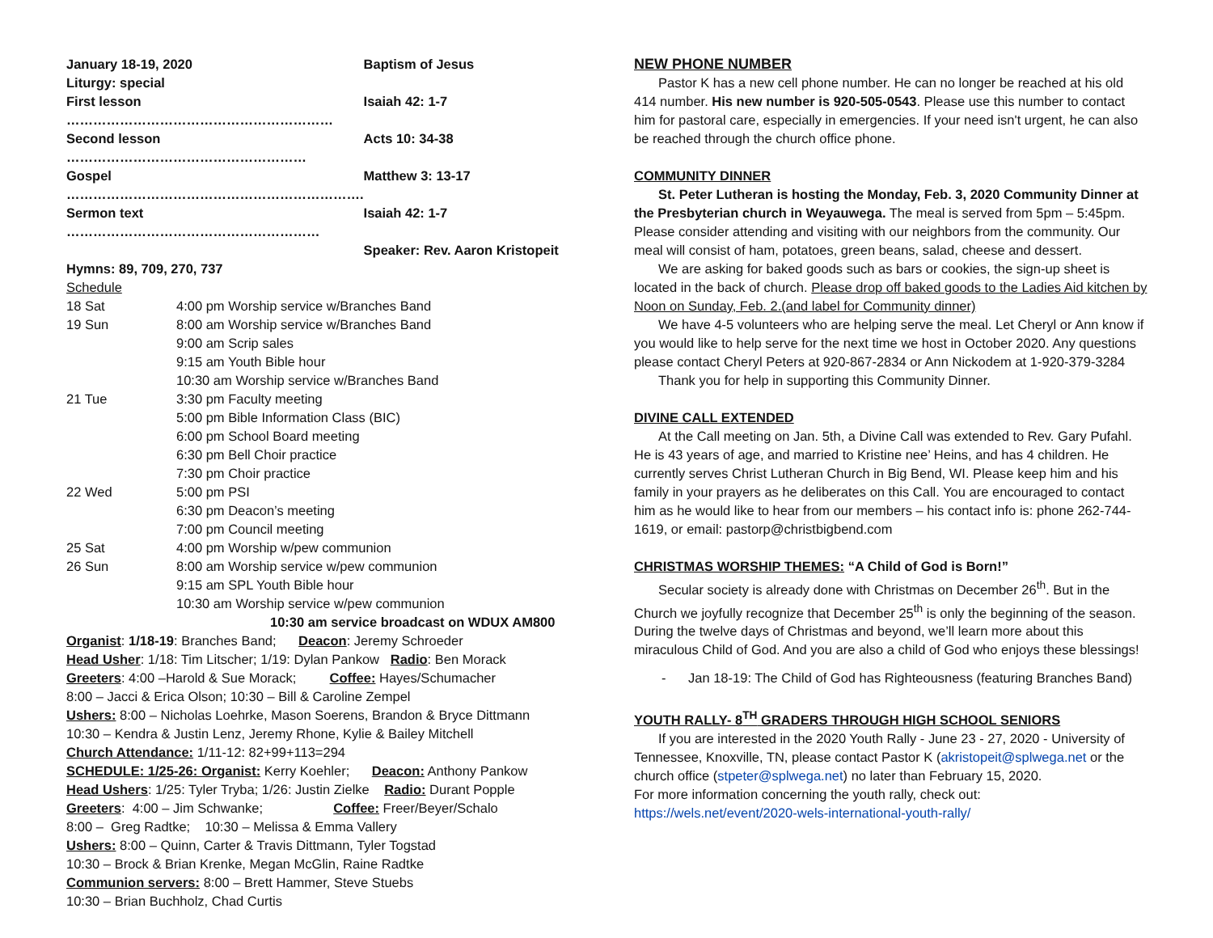| January 18-19, 2020 | Baptism of Jesus |
| Liturgy: special | |
| First lesson …………………………………………………… | Isaiah 42: 1-7 |
| Second lesson ……………………………………………… | Acts 10: 34-38 |
| Gospel …………………………………………………………. | Matthew 3: 13-17 |
| Sermon text ………………………………………………… | Isaiah 42: 1-7 |
| | Speaker: Rev. Aaron Kristopeit |
Hymns: 89, 709, 270, 737
Schedule
| 18 Sat | 4:00 pm Worship service w/Branches Band |
| 19 Sun | 8:00 am Worship service w/Branches Band |
| | 9:00 am Scrip sales |
| | 9:15 am Youth Bible hour |
| | 10:30 am Worship service w/Branches Band |
| 21 Tue | 3:30 pm Faculty meeting |
| | 5:00 pm Bible Information Class (BIC) |
| | 6:00 pm School Board meeting |
| | 6:30 pm Bell Choir practice |
| | 7:30 pm Choir practice |
| 22 Wed | 5:00 pm PSI |
| | 6:30 pm Deacon’s meeting |
| | 7:00 pm Council meeting |
| 25 Sat | 4:00 pm Worship w/pew communion |
| 26 Sun | 8:00 am Worship service w/pew communion |
| | 9:15 am SPL Youth Bible hour |
| | 10:30 am Worship service w/pew communion |
10:30 am service broadcast on WDUX AM800
Organist: 1/18-19: Branches Band; Deacon: Jeremy Schroeder
Head Usher: 1/18: Tim Litscher; 1/19: Dylan Pankow Radio: Ben Morack
Greeters: 4:00 –Harold & Sue Morack; Coffee: Hayes/Schumacher
8:00 – Jacci & Erica Olson; 10:30 – Bill & Caroline Zempel
Ushers: 8:00 – Nicholas Loehrke, Mason Soerens, Brandon & Bryce Dittmann
10:30 – Kendra & Justin Lenz, Jeremy Rhone, Kylie & Bailey Mitchell
Church Attendance: 1/11-12: 82+99+113=294
SCHEDULE: 1/25-26: Organist: Kerry Koehler; Deacon: Anthony Pankow
Head Ushers: 1/25: Tyler Tryba; 1/26: Justin Zielke Radio: Durant Popple
Greeters: 4:00 – Jim Schwanke; Coffee: Freer/Beyer/Schalo
8:00 – Greg Radtke; 10:30 – Melissa & Emma Vallery
Ushers: 8:00 – Quinn, Carter & Travis Dittmann, Tyler Togstad
10:30 – Brock & Brian Krenke, Megan McGlin, Raine Radtke
Communion servers: 8:00 – Brett Hammer, Steve Stuebs
10:30 – Brian Buchholz, Chad Curtis
NEW PHONE NUMBER
Pastor K has a new cell phone number. He can no longer be reached at his old 414 number. His new number is 920-505-0543. Please use this number to contact him for pastoral care, especially in emergencies. If your need isn't urgent, he can also be reached through the church office phone.
COMMUNITY DINNER
St. Peter Lutheran is hosting the Monday, Feb. 3, 2020 Community Dinner at the Presbyterian church in Weyauwega. The meal is served from 5pm – 5:45pm. Please consider attending and visiting with our neighbors from the community. Our meal will consist of ham, potatoes, green beans, salad, cheese and dessert.
We are asking for baked goods such as bars or cookies, the sign-up sheet is located in the back of church. Please drop off baked goods to the Ladies Aid kitchen by Noon on Sunday, Feb. 2.(and label for Community dinner)
We have 4-5 volunteers who are helping serve the meal. Let Cheryl or Ann know if you would like to help serve for the next time we host in October 2020. Any questions please contact Cheryl Peters at 920-867-2834 or Ann Nickodem at 1-920-379-3284
Thank you for help in supporting this Community Dinner.
DIVINE CALL EXTENDED
At the Call meeting on Jan. 5th, a Divine Call was extended to Rev. Gary Pufahl. He is 43 years of age, and married to Kristine nee’ Heins, and has 4 children. He currently serves Christ Lutheran Church in Big Bend, WI. Please keep him and his family in your prayers as he deliberates on this Call. You are encouraged to contact him as he would like to hear from our members – his contact info is: phone 262-744-1619, or email: pastorp@christbigbend.com
CHRISTMAS WORSHIP THEMES: “A Child of God is Born!”
Secular society is already done with Christmas on December 26<sup>th</sup>. But in the Church we joyfully recognize that December 25<sup>th</sup> is only the beginning of the season. During the twelve days of Christmas and beyond, we’ll learn more about this miraculous Child of God. And you are also a child of God who enjoys these blessings!
- Jan 18-19: The Child of God has Righteousness (featuring Branches Band)
YOUTH RALLY- 8<sup>TH</sup> GRADERS THROUGH HIGH SCHOOL SENIORS
If you are interested in the 2020 Youth Rally - June 23 - 27, 2020 - University of Tennessee, Knoxville, TN, please contact Pastor K (akristopeit@splwega.net or the church office (stpeter@splwega.net) no later than February 15, 2020.
For more information concerning the youth rally, check out:
https://wels.net/event/2020-wels-international-youth-rally/